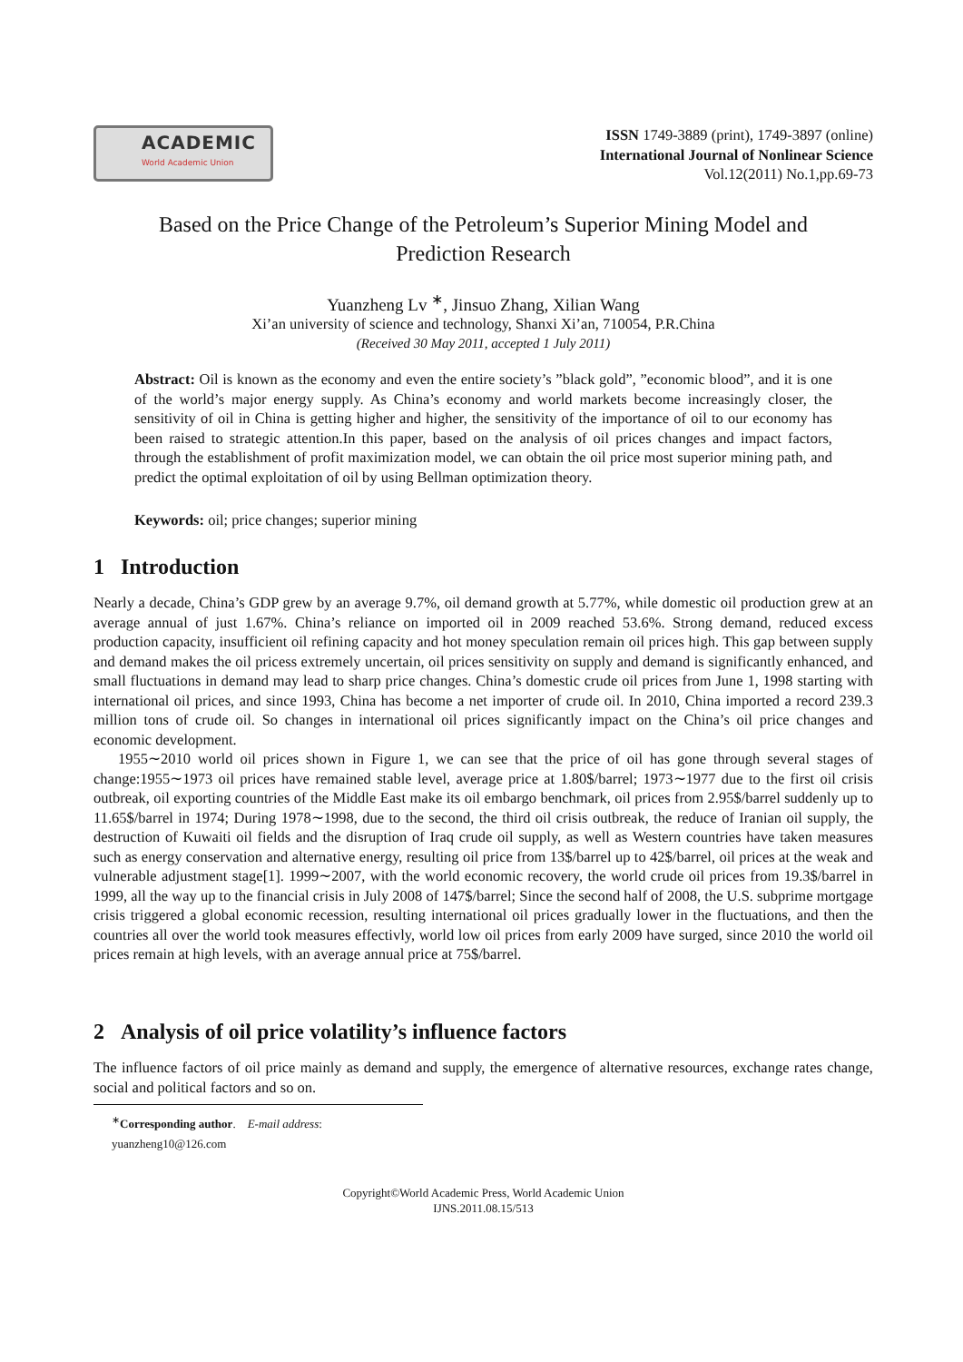ACADEMIC
World Academic Union
ISSN 1749-3889 (print), 1749-3897 (online)
International Journal of Nonlinear Science
Vol.12(2011) No.1,pp.69-73
Based on the Price Change of the Petroleum’s Superior Mining Model and Prediction Research
Yuanzheng Lv <sup>∗</sup>, Jinsuo Zhang, Xilian Wang
Xi’an university of science and technology, Shanxi Xi’an, 710054, P.R.China
(Received 30 May 2011, accepted 1 July 2011)
Abstract: Oil is known as the economy and even the entire society’s ”black gold”, ”economic blood”, and it is one of the world’s major energy supply. As China’s economy and world markets become increasingly closer, the sensitivity of oil in China is getting higher and higher, the sensitivity of the importance of oil to our economy has been raised to strategic attention.In this paper, based on the analysis of oil prices changes and impact factors, through the establishment of profit maximization model, we can obtain the oil price most superior mining path, and predict the optimal exploitation of oil by using Bellman optimization theory.
Keywords: oil; price changes; superior mining
1 Introduction
Nearly a decade, China’s GDP grew by an average 9.7%, oil demand growth at 5.77%, while domestic oil production grew at an average annual of just 1.67%. China’s reliance on imported oil in 2009 reached 53.6%. Strong demand, reduced excess production capacity, insufficient oil refining capacity and hot money speculation remain oil prices high. This gap between supply and demand makes the oil pricess extremely uncertain, oil prices sensitivity on supply and demand is significantly enhanced, and small fluctuations in demand may lead to sharp price changes. China’s domestic crude oil prices from June 1, 1998 starting with international oil prices, and since 1993, China has become a net importer of crude oil. In 2010, China imported a record 239.3 million tons of crude oil. So changes in international oil prices significantly impact on the China’s oil price changes and economic development.
1955∼2010 world oil prices shown in Figure 1, we can see that the price of oil has gone through several stages of change:1955∼1973 oil prices have remained stable level, average price at 1.80$/barrel; 1973∼1977 due to the first oil crisis outbreak, oil exporting countries of the Middle East make its oil embargo benchmark, oil prices from 2.95$/barrel suddenly up to 11.65$/barrel in 1974; During 1978∼1998, due to the second, the third oil crisis outbreak, the reduce of Iranian oil supply, the destruction of Kuwaiti oil fields and the disruption of Iraq crude oil supply, as well as Western countries have taken measures such as energy conservation and alternative energy, resulting oil price from 13$/barrel up to 42$/barrel, oil prices at the weak and vulnerable adjustment stage[1]. 1999∼2007, with the world economic recovery, the world crude oil prices from 19.3$/barrel in 1999, all the way up to the financial crisis in July 2008 of 147$/barrel; Since the second half of 2008, the U.S. subprime mortgage crisis triggered a global economic recession, resulting international oil prices gradually lower in the fluctuations, and then the countries all over the world took measures effectivly, world low oil prices from early 2009 have surged, since 2010 the world oil prices remain at high levels, with an average annual price at 75$/barrel.
2 Analysis of oil price volatility’s influence factors
The influence factors of oil price mainly as demand and supply, the emergence of alternative resources, exchange rates change, social and political factors and so on.
<sup>∗</sup>Corresponding author. E-mail address: yuanzheng10@126.com
Copyright©World Academic Press, World Academic Union
IJNS.2011.08.15/513